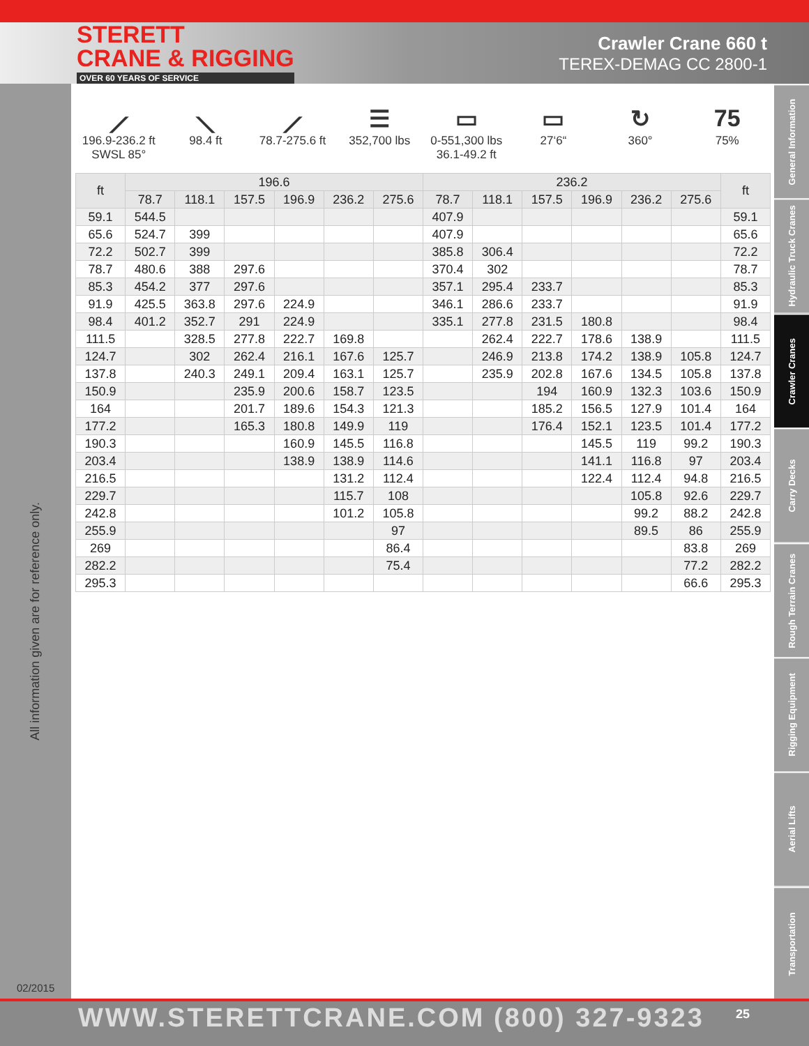STERETT
CRANE & RIGGING
OVER 60 YEARS OF SERVICE
Crawler Crane 660 t
TEREX-DEMAG CC 2800-1
All information given are for reference only.
02/2015
General Information
Hydraulic Truck Cranes
Crawler Cranes
Carry Decks
Rough Terrain Cranes
Rigging Equipment
Aerial Lifts
Transportation
⟋
196.9-236.2 ft
SWSL 85°
⟍
98.4 ft
⟋
78.7-275.6 ft
☰
352,700 lbs
▭
0-551,300 lbs
36.1-49.2 ft
▭
27‘6“
↻
360°
75
75%
| ft | 196.6 | | | | | | 236.2 | | | | | | ft |
| --- | --- | --- | --- | --- | --- | --- | --- | --- | --- | --- | --- | --- | --- |
| | 78.7 | 118.1 | 157.5 | 196.9 | 236.2 | 275.6 | 78.7 | 118.1 | 157.5 | 196.9 | 236.2 | 275.6 | |
| 59.1 | 544.5 | | | | | | 407.9 | | | | | | 59.1 |
| 65.6 | 524.7 | 399 | | | | | 407.9 | | | | | | 65.6 |
| 72.2 | 502.7 | 399 | | | | | 385.8 | 306.4 | | | | | 72.2 |
| 78.7 | 480.6 | 388 | 297.6 | | | | 370.4 | 302 | | | | | 78.7 |
| 85.3 | 454.2 | 377 | 297.6 | | | | 357.1 | 295.4 | 233.7 | | | | 85.3 |
| 91.9 | 425.5 | 363.8 | 297.6 | 224.9 | | | 346.1 | 286.6 | 233.7 | | | | 91.9 |
| 98.4 | 401.2 | 352.7 | 291 | 224.9 | | | 335.1 | 277.8 | 231.5 | 180.8 | | | 98.4 |
| 111.5 | | 328.5 | 277.8 | 222.7 | 169.8 | | | 262.4 | 222.7 | 178.6 | 138.9 | | 111.5 |
| 124.7 | | 302 | 262.4 | 216.1 | 167.6 | 125.7 | | 246.9 | 213.8 | 174.2 | 138.9 | 105.8 | 124.7 |
| 137.8 | | 240.3 | 249.1 | 209.4 | 163.1 | 125.7 | | 235.9 | 202.8 | 167.6 | 134.5 | 105.8 | 137.8 |
| 150.9 | | | 235.9 | 200.6 | 158.7 | 123.5 | | | 194 | 160.9 | 132.3 | 103.6 | 150.9 |
| 164 | | | 201.7 | 189.6 | 154.3 | 121.3 | | | 185.2 | 156.5 | 127.9 | 101.4 | 164 |
| 177.2 | | | 165.3 | 180.8 | 149.9 | 119 | | | 176.4 | 152.1 | 123.5 | 101.4 | 177.2 |
| 190.3 | | | | 160.9 | 145.5 | 116.8 | | | | 145.5 | 119 | 99.2 | 190.3 |
| 203.4 | | | | 138.9 | 138.9 | 114.6 | | | | 141.1 | 116.8 | 97 | 203.4 |
| 216.5 | | | | | 131.2 | 112.4 | | | | 122.4 | 112.4 | 94.8 | 216.5 |
| 229.7 | | | | | 115.7 | 108 | | | | | 105.8 | 92.6 | 229.7 |
| 242.8 | | | | | 101.2 | 105.8 | | | | | 99.2 | 88.2 | 242.8 |
| 255.9 | | | | | | 97 | | | | | 89.5 | 86 | 255.9 |
| 269 | | | | | | 86.4 | | | | | | 83.8 | 269 |
| 282.2 | | | | | | 75.4 | | | | | | 77.2 | 282.2 |
| 295.3 | | | | | | | | | | | | 66.6 | 295.3 |
WWW.STERETTCRANE.COM (800) 327-9323 25